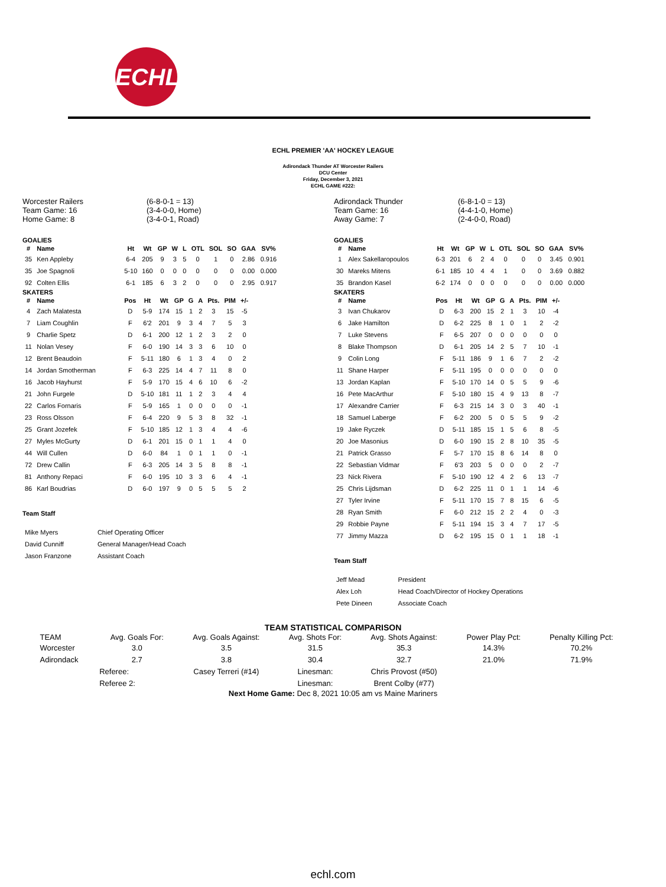ECHL
ECHL PREMIER 'AA' HOCKEY LEAGUE
Adirondack Thunder AT Worcester Railers
DCU Center
Friday, December 3, 2021
ECHL GAME #222:
Worcester Railers
Team Game: 16
Home Game: 8
(6-8-0-1 = 13)
(3-4-0-0, Home)
(3-4-0-1, Road)
GOALIES
| # | Name | Ht | Wt | GP | W | L | OTL | SOL | SO | GAA | SV% |
| --- | --- | --- | --- | --- | --- | --- | --- | --- | --- | --- | --- |
| 35 | Ken Appleby | 6-4 | 205 | 9 | 3 | 5 | 0 | 1 | 0 | 2.86 | 0.916 |
| 35 | Joe Spagnoli | 5-10 | 160 | 0 | 0 | 0 | 0 | 0 | 0 | 0.00 | 0.000 |
| 92 | Colten Ellis | 6-1 | 185 | 6 | 3 | 2 | 0 | 0 | 0 | 2.95 | 0.917 |
SKATERS
| # | Name | Pos | Ht | Wt | GP | G | A | Pts. | PIM | +/- |
| --- | --- | --- | --- | --- | --- | --- | --- | --- | --- | --- |
| 4 | Zach Malatesta | D | 5-9 | 174 | 15 | 1 | 2 | 3 | 15 | -5 |
| 7 | Liam Coughlin | F | 6'2 | 201 | 9 | 3 | 4 | 7 | 5 | 3 |
| 9 | Charlie Spetz | D | 6-1 | 200 | 12 | 1 | 2 | 3 | 2 | 0 |
| 11 | Nolan Vesey | F | 6-0 | 190 | 14 | 3 | 3 | 6 | 10 | 0 |
| 12 | Brent Beaudoin | F | 5-11 | 180 | 6 | 1 | 3 | 4 | 0 | 2 |
| 14 | Jordan Smotherman | F | 6-3 | 225 | 14 | 4 | 7 | 11 | 8 | 0 |
| 16 | Jacob Hayhurst | F | 5-9 | 170 | 15 | 4 | 6 | 10 | 6 | -2 |
| 21 | John Furgele | D | 5-10 | 181 | 11 | 1 | 2 | 3 | 4 | 4 |
| 22 | Carlos Fornaris | F | 5-9 | 165 | 1 | 0 | 0 | 0 | 0 | -1 |
| 23 | Ross Olsson | F | 6-4 | 220 | 9 | 5 | 3 | 8 | 32 | -1 |
| 25 | Grant Jozefek | F | 5-10 | 185 | 12 | 1 | 3 | 4 | 4 | -6 |
| 27 | Myles McGurty | D | 6-1 | 201 | 15 | 0 | 1 | 1 | 4 | 0 |
| 44 | Will Cullen | D | 6-0 | 84 | 1 | 0 | 1 | 1 | 0 | -1 |
| 72 | Drew Callin | F | 6-3 | 205 | 14 | 3 | 5 | 8 | 8 | -1 |
| 81 | Anthony Repaci | F | 6-0 | 195 | 10 | 3 | 3 | 6 | 4 | -1 |
| 86 | Karl Boudrias | D | 6-0 | 197 | 9 | 0 | 5 | 5 | 5 | 2 |
Team Staff
| Mike Myers | Chief Operating Officer |
| David Cunniff | General Manager/Head Coach |
| Jason Franzone | Assistant Coach |
Adirondack Thunder
Team Game: 16
Away Game: 7
(6-8-1-0 = 13)
(4-4-1-0, Home)
(2-4-0-0, Road)
GOALIES
| # | Name | Ht | Wt | GP | W | L | OTL | SOL | SO | GAA | SV% |
| --- | --- | --- | --- | --- | --- | --- | --- | --- | --- | --- | --- |
| 1 | Alex Sakellaropoulos | 6-3 | 201 | 6 | 2 | 4 | 0 | 0 | 0 | 3.45 | 0.901 |
| 30 | Mareks Mitens | 6-1 | 185 | 10 | 4 | 4 | 1 | 0 | 0 | 3.69 | 0.882 |
| 35 | Brandon Kasel | 6-2 | 174 | 0 | 0 | 0 | 0 | 0 | 0 | 0.00 | 0.000 |
SKATERS
| # | Name | Pos | Ht | Wt | GP | G | A | Pts. | PIM | +/- |
| --- | --- | --- | --- | --- | --- | --- | --- | --- | --- | --- |
| 3 | Ivan Chukarov | D | 6-3 | 200 | 15 | 2 | 1 | 3 | 10 | -4 |
| 6 | Jake Hamilton | D | 6-2 | 225 | 8 | 1 | 0 | 1 | 2 | -2 |
| 7 | Luke Stevens | F | 6-5 | 207 | 0 | 0 | 0 | 0 | 0 | 0 |
| 8 | Blake Thompson | D | 6-1 | 205 | 14 | 2 | 5 | 7 | 10 | -1 |
| 9 | Colin Long | F | 5-11 | 186 | 9 | 1 | 6 | 7 | 2 | -2 |
| 11 | Shane Harper | F | 5-11 | 195 | 0 | 0 | 0 | 0 | 0 | 0 |
| 13 | Jordan Kaplan | F | 5-10 | 170 | 14 | 0 | 5 | 5 | 9 | -6 |
| 16 | Pete MacArthur | F | 5-10 | 180 | 15 | 4 | 9 | 13 | 8 | -7 |
| 17 | Alexandre Carrier | F | 6-3 | 215 | 14 | 3 | 0 | 3 | 40 | -1 |
| 18 | Samuel Laberge | F | 6-2 | 200 | 5 | 0 | 5 | 5 | 9 | -2 |
| 19 | Jake Ryczek | D | 5-11 | 185 | 15 | 1 | 5 | 6 | 8 | -5 |
| 20 | Joe Masonius | D | 6-0 | 190 | 15 | 2 | 8 | 10 | 35 | -5 |
| 21 | Patrick Grasso | F | 5-7 | 170 | 15 | 8 | 6 | 14 | 8 | 0 |
| 22 | Sebastian Vidmar | F | 6'3 | 203 | 5 | 0 | 0 | 0 | 2 | -7 |
| 23 | Nick Rivera | F | 5-10 | 190 | 12 | 4 | 2 | 6 | 13 | -7 |
| 25 | Chris Lijdsman | D | 6-2 | 225 | 11 | 0 | 1 | 1 | 14 | -6 |
| 27 | Tyler Irvine | F | 5-11 | 170 | 15 | 7 | 8 | 15 | 6 | -5 |
| 28 | Ryan Smith | F | 6-0 | 212 | 15 | 2 | 2 | 4 | 0 | -3 |
| 29 | Robbie Payne | F | 5-11 | 194 | 15 | 3 | 4 | 7 | 17 | -5 |
| 77 | Jimmy Mazza | D | 6-2 | 195 | 15 | 0 | 1 | 1 | 18 | -1 |
Team Staff
| Jeff Mead | President |
| Alex Loh | Head Coach/Director of Hockey Operations |
| Pete Dineen | Associate Coach |
TEAM STATISTICAL COMPARISON
| TEAM | Avg. Goals For: | Avg. Goals Against: | Avg. Shots For: | Avg. Shots Against: | Power Play Pct: | Penalty Killing Pct: |
| --- | --- | --- | --- | --- | --- | --- |
| Worcester | 3.0 | 3.5 | 31.5 | 35.3 | 14.3% | 70.2% |
| Adirondack | 2.7 | 3.8 | 30.4 | 32.7 | 21.0% | 71.9% |
| | Referee: | Casey Terreri (#14) | Linesman: | Chris Provost (#50) | | |
| | Referee 2: | | Linesman: | Brent Colby (#77) | | |
Next Home Game: Dec 8, 2021 10:05 am vs Maine Mariners
echl.com